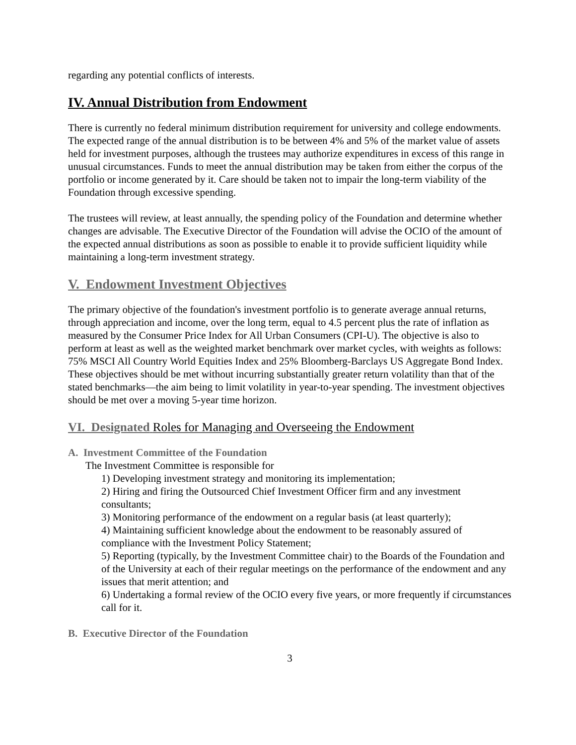regarding any potential conflicts of interests.
IV. Annual Distribution from Endowment
There is currently no federal minimum distribution requirement for university and college endowments. The expected range of the annual distribution is to be between 4% and 5% of the market value of assets held for investment purposes, although the trustees may authorize expenditures in excess of this range in unusual circumstances. Funds to meet the annual distribution may be taken from either the corpus of the portfolio or income generated by it. Care should be taken not to impair the long-term viability of the Foundation through excessive spending.
The trustees will review, at least annually, the spending policy of the Foundation and determine whether changes are advisable. The Executive Director of the Foundation will advise the OCIO of the amount of the expected annual distributions as soon as possible to enable it to provide sufficient liquidity while maintaining a long-term investment strategy.
V. Endowment Investment Objectives
The primary objective of the foundation's investment portfolio is to generate average annual returns, through appreciation and income, over the long term, equal to 4.5 percent plus the rate of inflation as measured by the Consumer Price Index for All Urban Consumers (CPI-U). The objective is also to perform at least as well as the weighted market benchmark over market cycles, with weights as follows: 75% MSCI All Country World Equities Index and 25% Bloomberg-Barclays US Aggregate Bond Index. These objectives should be met without incurring substantially greater return volatility than that of the stated benchmarks—the aim being to limit volatility in year-to-year spending. The investment objectives should be met over a moving 5-year time horizon.
VI. Designated Roles for Managing and Overseeing the Endowment
A. Investment Committee of the Foundation
The Investment Committee is responsible for
1) Developing investment strategy and monitoring its implementation;
2) Hiring and firing the Outsourced Chief Investment Officer firm and any investment consultants;
3) Monitoring performance of the endowment on a regular basis (at least quarterly);
4) Maintaining sufficient knowledge about the endowment to be reasonably assured of compliance with the Investment Policy Statement;
5) Reporting (typically, by the Investment Committee chair) to the Boards of the Foundation and of the University at each of their regular meetings on the performance of the endowment and any issues that merit attention; and
6) Undertaking a formal review of the OCIO every five years, or more frequently if circumstances call for it.
B. Executive Director of the Foundation
3